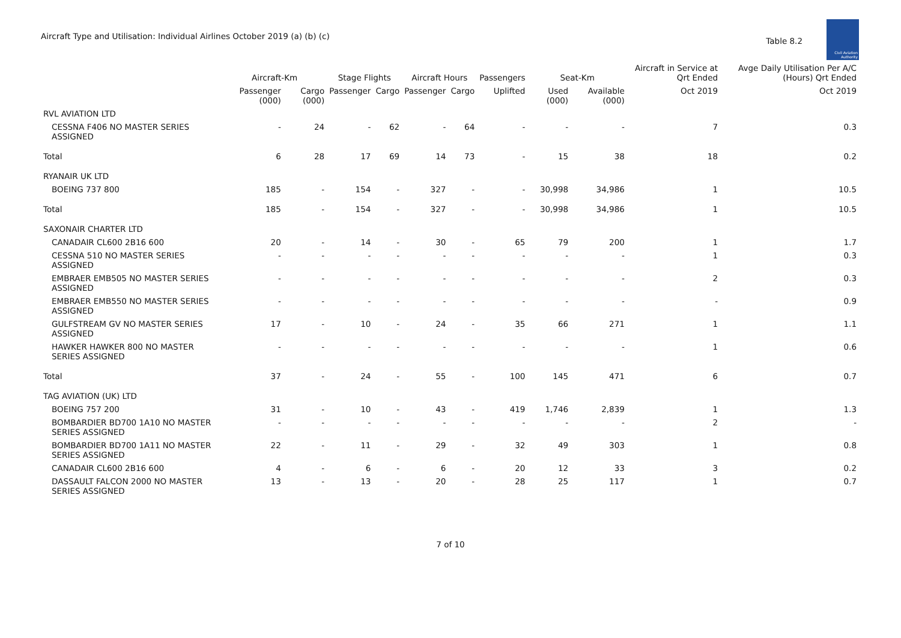Aircraft Type and Utilisation: Individual Airlines October 2019 (a) (b) (c)
Table 8.2
Civil Aviation Authority
| | Aircraft-Km | | Stage Flights | | Aircraft Hours | | Passengers | Seat-Km | | Aircraft in Service at Qrt Ended | Avge Daily Utilisation Per A/C (Hours) Qrt Ended |
| --- | --- | --- | --- | --- | --- | --- | --- | --- | --- | --- | --- |
| | Passenger (000) | Cargo (000) | Passenger | Cargo | Passenger | Cargo | Uplifted | Used (000) | Available (000) | Oct 2019 | Oct 2019 |
| RVL AVIATION LTD | | | | | | | | | | | |
| CESSNA F406 NO MASTER SERIES ASSIGNED | - | 24 | - | 62 | - | 64 | - | - | - | 7 | 0.3 |
| Total | 6 | 28 | 17 | 69 | 14 | 73 | - | 15 | 38 | 18 | 0.2 |
| RYANAIR UK LTD | | | | | | | | | | | |
| BOEING 737 800 | 185 | - | 154 | - | 327 | - | - | 30,998 | 34,986 | 1 | 10.5 |
| Total | 185 | - | 154 | - | 327 | - | - | 30,998 | 34,986 | 1 | 10.5 |
| SAXONAIR CHARTER LTD | | | | | | | | | | | |
| CANADAIR CL600 2B16 600 | 20 | - | 14 | - | 30 | - | 65 | 79 | 200 | 1 | 1.7 |
| CESSNA 510 NO MASTER SERIES ASSIGNED | - | - | - | - | - | - | - | - | - | 1 | 0.3 |
| EMBRAER EMB505 NO MASTER SERIES ASSIGNED | - | - | - | - | - | - | - | - | - | 2 | 0.3 |
| EMBRAER EMB550 NO MASTER SERIES ASSIGNED | - | - | - | - | - | - | - | - | - | - | 0.9 |
| GULFSTREAM GV NO MASTER SERIES ASSIGNED | 17 | - | 10 | - | 24 | - | 35 | 66 | 271 | 1 | 1.1 |
| HAWKER HAWKER 800 NO MASTER SERIES ASSIGNED | - | - | - | - | - | - | - | - | - | 1 | 0.6 |
| Total | 37 | - | 24 | - | 55 | - | 100 | 145 | 471 | 6 | 0.7 |
| TAG AVIATION (UK) LTD | | | | | | | | | | | |
| BOEING 757 200 | 31 | - | 10 | - | 43 | - | 419 | 1,746 | 2,839 | 1 | 1.3 |
| BOMBARDIER BD700 1A10 NO MASTER SERIES ASSIGNED | - | - | - | - | - | - | - | - | - | 2 | - |
| BOMBARDIER BD700 1A11 NO MASTER SERIES ASSIGNED | 22 | - | 11 | - | 29 | - | 32 | 49 | 303 | 1 | 0.8 |
| CANADAIR CL600 2B16 600 | 4 | - | 6 | - | 6 | - | 20 | 12 | 33 | 3 | 0.2 |
| DASSAULT FALCON 2000 NO MASTER SERIES ASSIGNED | 13 | - | 13 | - | 20 | - | 28 | 25 | 117 | 1 | 0.7 |
7 of 10